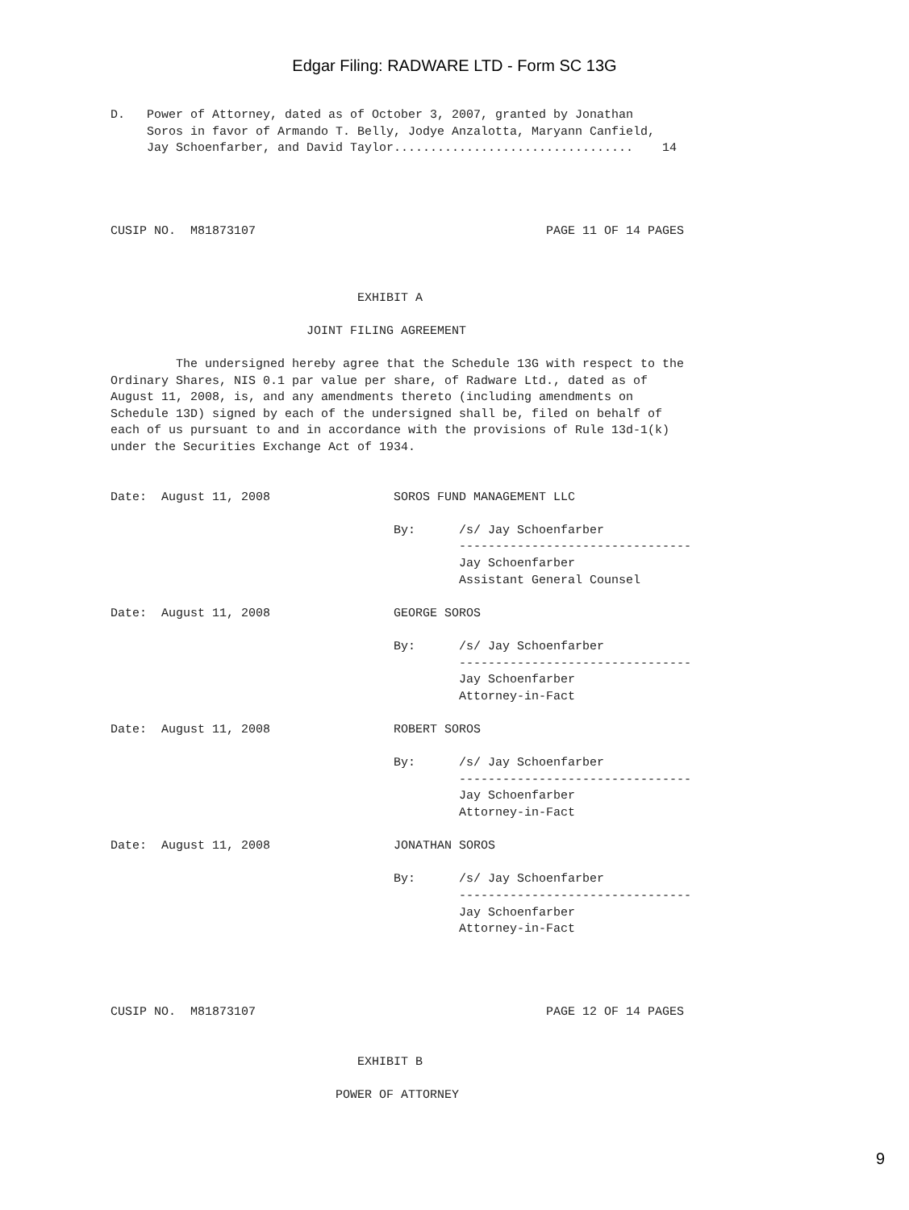Edgar Filing: RADWARE LTD - Form SC 13G
D.   Power of Attorney, dated as of October 3, 2007, granted by Jonathan
     Soros in favor of Armando T. Belly, Jodye Anzalotta, Maryann Canfield,
     Jay Schoenfarber, and David Taylor.................................    14




CUSIP NO.  M81873107                                        PAGE 11 OF 14 PAGES



                                  EXHIBIT A

                           JOINT FILING AGREEMENT

         The undersigned hereby agree that the Schedule 13G with respect to the
Ordinary Shares, NIS 0.1 par value per share, of Radware Ltd., dated as of
August 11, 2008, is, and any amendments thereto (including amendments on
Schedule 13D) signed by each of the undersigned shall be, filed on behalf of
each of us pursuant to and in accordance with the provisions of Rule 13d-1(k)
under the Securities Exchange Act of 1934.


Date:  August 11, 2008                 SOROS FUND MANAGEMENT LLC

                                       By:      /s/ Jay Schoenfarber
                                                --------------------------------
                                                Jay Schoenfarber
                                                Assistant General Counsel

Date:  August 11, 2008                 GEORGE SOROS

                                       By:      /s/ Jay Schoenfarber
                                                --------------------------------
                                                Jay Schoenfarber
                                                Attorney-in-Fact

Date:  August 11, 2008                 ROBERT SOROS

                                       By:      /s/ Jay Schoenfarber
                                                --------------------------------
                                                Jay Schoenfarber
                                                Attorney-in-Fact

Date:  August 11, 2008                 JONATHAN SOROS

                                       By:      /s/ Jay Schoenfarber
                                                --------------------------------
                                                Jay Schoenfarber
                                                Attorney-in-Fact




CUSIP NO.  M81873107                                        PAGE 12 OF 14 PAGES


                                  EXHIBIT B

                               POWER OF ATTORNEY
9